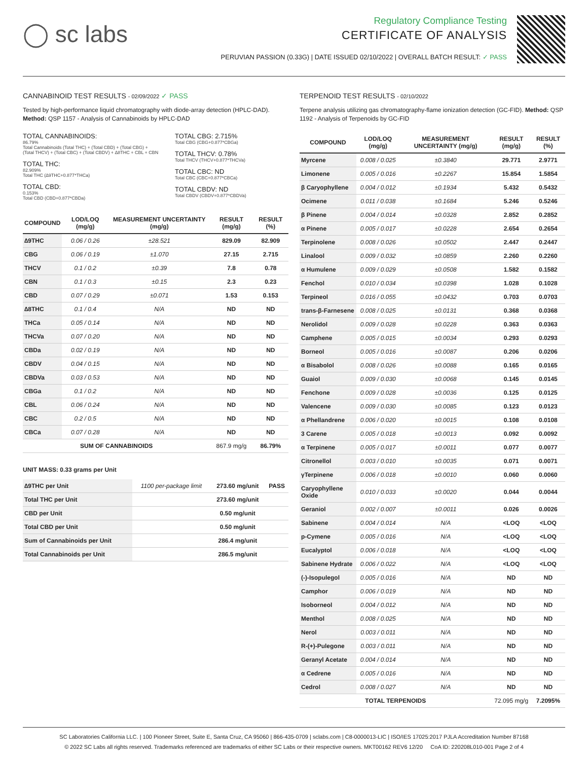◯ sc labs
Regulatory Compliance Testing
CERTIFICATE OF ANALYSIS
PERUVIAN PASSION (0.33G) | DATE ISSUED 02/10/2022 | OVERALL BATCH RESULT: ✓ PASS
CANNABINOID TEST RESULTS - 02/09/2022 ✓ PASS
Tested by high-performance liquid chromatography with diode-array detection (HPLC-DAD). Method: QSP 1157 - Analysis of Cannabinoids by HPLC-DAD
TOTAL CANNABINOIDS:
86.79%
Total Cannabinoids (Total THC) + (Total CBD) + (Total CBG) + (Total THCV) + (Total CBC) + (Total CBDV) + ∆8THC + CBL + CBN
TOTAL THC:
82.909%
Total THC (∆9THC+0.877*THCa)
TOTAL CBD:
0.153%
Total CBD (CBD+0.877*CBDa)
TOTAL CBG: 2.715%
Total CBG (CBG+0.877*CBGa)
TOTAL THCV: 0.78%
Total THCV (THCV+0.877*THCVa)
TOTAL CBC: ND
Total CBC (CBC+0.877*CBCa)
TOTAL CBDV: ND
Total CBDV (CBDV+0.877*CBDVa)
| COMPOUND | LOD/LOQ (mg/g) | MEASUREMENT UNCERTAINTY (mg/g) | RESULT (mg/g) | RESULT (%) |
| --- | --- | --- | --- | --- |
| ∆9THC | 0.06 / 0.26 | ±28.521 | 829.09 | 82.909 |
| CBG | 0.06 / 0.19 | ±1.070 | 27.15 | 2.715 |
| THCV | 0.1 / 0.2 | ±0.39 | 7.8 | 0.78 |
| CBN | 0.1 / 0.3 | ±0.15 | 2.3 | 0.23 |
| CBD | 0.07 / 0.29 | ±0.071 | 1.53 | 0.153 |
| ∆8THC | 0.1 / 0.4 | N/A | ND | ND |
| THCa | 0.05 / 0.14 | N/A | ND | ND |
| THCVa | 0.07 / 0.20 | N/A | ND | ND |
| CBDa | 0.02 / 0.19 | N/A | ND | ND |
| CBDV | 0.04 / 0.15 | N/A | ND | ND |
| CBDVa | 0.03 / 0.53 | N/A | ND | ND |
| CBGa | 0.1 / 0.2 | N/A | ND | ND |
| CBL | 0.06 / 0.24 | N/A | ND | ND |
| CBC | 0.2 / 0.5 | N/A | ND | ND |
| CBCa | 0.07 / 0.28 | N/A | ND | ND |
| SUM OF CANNABINOIDS | | | 867.9 mg/g | 86.79% |
UNIT MASS: 0.33 grams per Unit
| ∆9THC per Unit | 1100 per-package limit | 273.60 mg/unit | PASS |
| Total THC per Unit | | 273.60 mg/unit | |
| CBD per Unit | | 0.50 mg/unit | |
| Total CBD per Unit | | 0.50 mg/unit | |
| Sum of Cannabinoids per Unit | | 286.4 mg/unit | |
| Total Cannabinoids per Unit | | 286.5 mg/unit | |
TERPENOID TEST RESULTS - 02/10/2022
Terpene analysis utilizing gas chromatography-flame ionization detection (GC-FID). Method: QSP 1192 - Analysis of Terpenoids by GC-FID
| COMPOUND | LOD/LOQ (mg/g) | MEASUREMENT UNCERTAINTY (mg/g) | RESULT (mg/g) | RESULT (%) |
| --- | --- | --- | --- | --- |
| Myrcene | 0.008 / 0.025 | ±0.3840 | 29.771 | 2.9771 |
| Limonene | 0.005 / 0.016 | ±0.2267 | 15.854 | 1.5854 |
| β Caryophyllene | 0.004 / 0.012 | ±0.1934 | 5.432 | 0.5432 |
| Ocimene | 0.011 / 0.038 | ±0.1684 | 5.246 | 0.5246 |
| β Pinene | 0.004 / 0.014 | ±0.0328 | 2.852 | 0.2852 |
| α Pinene | 0.005 / 0.017 | ±0.0228 | 2.654 | 0.2654 |
| Terpinolene | 0.008 / 0.026 | ±0.0502 | 2.447 | 0.2447 |
| Linalool | 0.009 / 0.032 | ±0.0859 | 2.260 | 0.2260 |
| α Humulene | 0.009 / 0.029 | ±0.0508 | 1.582 | 0.1582 |
| Fenchol | 0.010 / 0.034 | ±0.0398 | 1.028 | 0.1028 |
| Terpineol | 0.016 / 0.055 | ±0.0432 | 0.703 | 0.0703 |
| trans-β-Farnesene | 0.008 / 0.025 | ±0.0131 | 0.368 | 0.0368 |
| Nerolidol | 0.009 / 0.028 | ±0.0228 | 0.363 | 0.0363 |
| Camphene | 0.005 / 0.015 | ±0.0034 | 0.293 | 0.0293 |
| Borneol | 0.005 / 0.016 | ±0.0087 | 0.206 | 0.0206 |
| α Bisabolol | 0.008 / 0.026 | ±0.0088 | 0.165 | 0.0165 |
| Guaiol | 0.009 / 0.030 | ±0.0068 | 0.145 | 0.0145 |
| Fenchone | 0.009 / 0.028 | ±0.0036 | 0.125 | 0.0125 |
| Valencene | 0.009 / 0.030 | ±0.0085 | 0.123 | 0.0123 |
| α Phellandrene | 0.006 / 0.020 | ±0.0015 | 0.108 | 0.0108 |
| 3 Carene | 0.005 / 0.018 | ±0.0013 | 0.092 | 0.0092 |
| α Terpinene | 0.005 / 0.017 | ±0.0011 | 0.077 | 0.0077 |
| Citronellol | 0.003 / 0.010 | ±0.0035 | 0.071 | 0.0071 |
| γTerpinene | 0.006 / 0.018 | ±0.0010 | 0.060 | 0.0060 |
| Caryophyllene Oxide | 0.010 / 0.033 | ±0.0020 | 0.044 | 0.0044 |
| Geraniol | 0.002 / 0.007 | ±0.0011 | 0.026 | 0.0026 |
| Sabinene | 0.004 / 0.014 | N/A | <LOQ | <LOQ |
| p-Cymene | 0.005 / 0.016 | N/A | <LOQ | <LOQ |
| Eucalyptol | 0.006 / 0.018 | N/A | <LOQ | <LOQ |
| Sabinene Hydrate | 0.006 / 0.022 | N/A | <LOQ | <LOQ |
| (-)-Isopulegol | 0.005 / 0.016 | N/A | ND | ND |
| Camphor | 0.006 / 0.019 | N/A | ND | ND |
| Isoborneol | 0.004 / 0.012 | N/A | ND | ND |
| Menthol | 0.008 / 0.025 | N/A | ND | ND |
| Nerol | 0.003 / 0.011 | N/A | ND | ND |
| R-(+)-Pulegone | 0.003 / 0.011 | N/A | ND | ND |
| Geranyl Acetate | 0.004 / 0.014 | N/A | ND | ND |
| α Cedrene | 0.005 / 0.016 | N/A | ND | ND |
| Cedrol | 0.008 / 0.027 | N/A | ND | ND |
| TOTAL TERPENOIDS | | | 72.095 mg/g | 7.2095% |
SC Laboratories California LLC. | 100 Pioneer Street, Suite E, Santa Cruz, CA 95060 | 866-435-0709 | sclabs.com | C8-0000013-LIC | ISO/IES 17025:2017 PJLA Accreditation Number 87168
© 2022 SC Labs all rights reserved. Trademarks referenced are trademarks of either SC Labs or their respective owners. MKT00162 REV6 12/20 CoA ID: 220208L010-001 Page 2 of 4